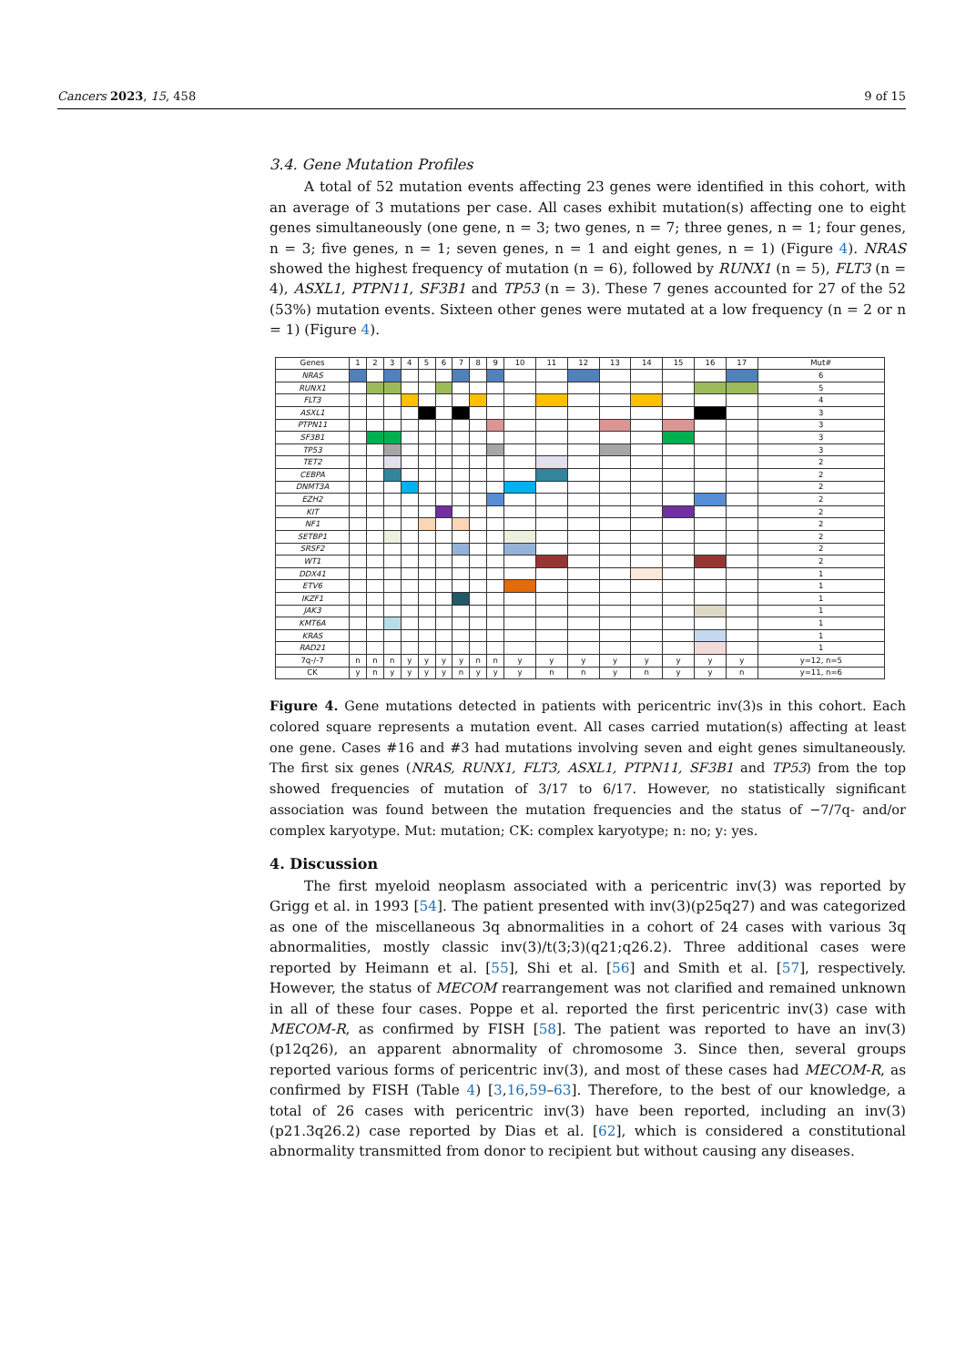Cancers 2023, 15, 458 9 of 15
3.4. Gene Mutation Profiles
A total of 52 mutation events affecting 23 genes were identified in this cohort, with an average of 3 mutations per case. All cases exhibit mutation(s) affecting one to eight genes simultaneously (one gene, n = 3; two genes, n = 7; three genes, n = 1; four genes, n = 3; five genes, n = 1; seven genes, n = 1 and eight genes, n = 1) (Figure 4). NRAS showed the highest frequency of mutation (n = 6), followed by RUNX1 (n = 5), FLT3 (n = 4), ASXL1, PTPN11, SF3B1 and TP53 (n = 3). These 7 genes accounted for 27 of the 52 (53%) mutation events. Sixteen other genes were mutated at a low frequency (n = 2 or n = 1) (Figure 4).
| Genes | 1 | 2 | 3 | 4 | 5 | 6 | 7 | 8 | 9 | 10 | 11 | 12 | 13 | 14 | 15 | 16 | 17 | Mut# |
| --- | --- | --- | --- | --- | --- | --- | --- | --- | --- | --- | --- | --- | --- | --- | --- | --- | --- | --- |
| NRAS | | | | | | | | | | | | | | | | | | 6 |
| RUNX1 | | | | | | | | | | | | | | | | | | 5 |
| FLT3 | | | | | | | | | | | | | | | | | | 4 |
| ASXL1 | | | | | | | | | | | | | | | | | | 3 |
| PTPN11 | | | | | | | | | | | | | | | | | | 3 |
| SF3B1 | | | | | | | | | | | | | | | | | | 3 |
| TP53 | | | | | | | | | | | | | | | | | | 3 |
| TET2 | | | | | | | | | | | | | | | | | | 2 |
| CEBPA | | | | | | | | | | | | | | | | | | 2 |
| DNMT3A | | | | | | | | | | | | | | | | | | 2 |
| EZH2 | | | | | | | | | | | | | | | | | | 2 |
| KIT | | | | | | | | | | | | | | | | | | 2 |
| NF1 | | | | | | | | | | | | | | | | | | 2 |
| SETBP1 | | | | | | | | | | | | | | | | | | 2 |
| SRSF2 | | | | | | | | | | | | | | | | | | 2 |
| WT1 | | | | | | | | | | | | | | | | | | 2 |
| DDX41 | | | | | | | | | | | | | | | | | | 1 |
| ETV6 | | | | | | | | | | | | | | | | | | 1 |
| IKZF1 | | | | | | | | | | | | | | | | | | 1 |
| JAK3 | | | | | | | | | | | | | | | | | | 1 |
| KMT6A | | | | | | | | | | | | | | | | | | 1 |
| KRAS | | | | | | | | | | | | | | | | | | 1 |
| RAD21 | | | | | | | | | | | | | | | | | | 1 |
| 7q-/-7 | n | n | n | y | y | y | y | n | n | y | y | y | y | y | y | y | y | y=12, n=5 |
| CK | y | n | y | y | y | y | n | y | y | y | n | n | y | n | y | y | n | y=11, n=6 |
Figure 4. Gene mutations detected in patients with pericentric inv(3)s in this cohort. Each colored square represents a mutation event. All cases carried mutation(s) affecting at least one gene. Cases #16 and #3 had mutations involving seven and eight genes simultaneously. The first six genes (NRAS, RUNX1, FLT3, ASXL1, PTPN11, SF3B1 and TP53) from the top showed frequencies of mutation of 3/17 to 6/17. However, no statistically significant association was found between the mutation frequencies and the status of −7/7q- and/or complex karyotype. Mut: mutation; CK: complex karyotype; n: no; y: yes.
4. Discussion
The first myeloid neoplasm associated with a pericentric inv(3) was reported by Grigg et al. in 1993 [54]. The patient presented with inv(3)(p25q27) and was categorized as one of the miscellaneous 3q abnormalities in a cohort of 24 cases with various 3q abnormalities, mostly classic inv(3)/t(3;3)(q21;q26.2). Three additional cases were reported by Heimann et al. [55], Shi et al. [56] and Smith et al. [57], respectively. However, the status of MECOM rearrangement was not clarified and remained unknown in all of these four cases. Poppe et al. reported the first pericentric inv(3) case with MECOM-R, as confirmed by FISH [58]. The patient was reported to have an inv(3)(p12q26), an apparent abnormality of chromosome 3. Since then, several groups reported various forms of pericentric inv(3), and most of these cases had MECOM-R, as confirmed by FISH (Table 4) [3,16,59–63]. Therefore, to the best of our knowledge, a total of 26 cases with pericentric inv(3) have been reported, including an inv(3)(p21.3q26.2) case reported by Dias et al. [62], which is considered a constitutional abnormality transmitted from donor to recipient but without causing any diseases.